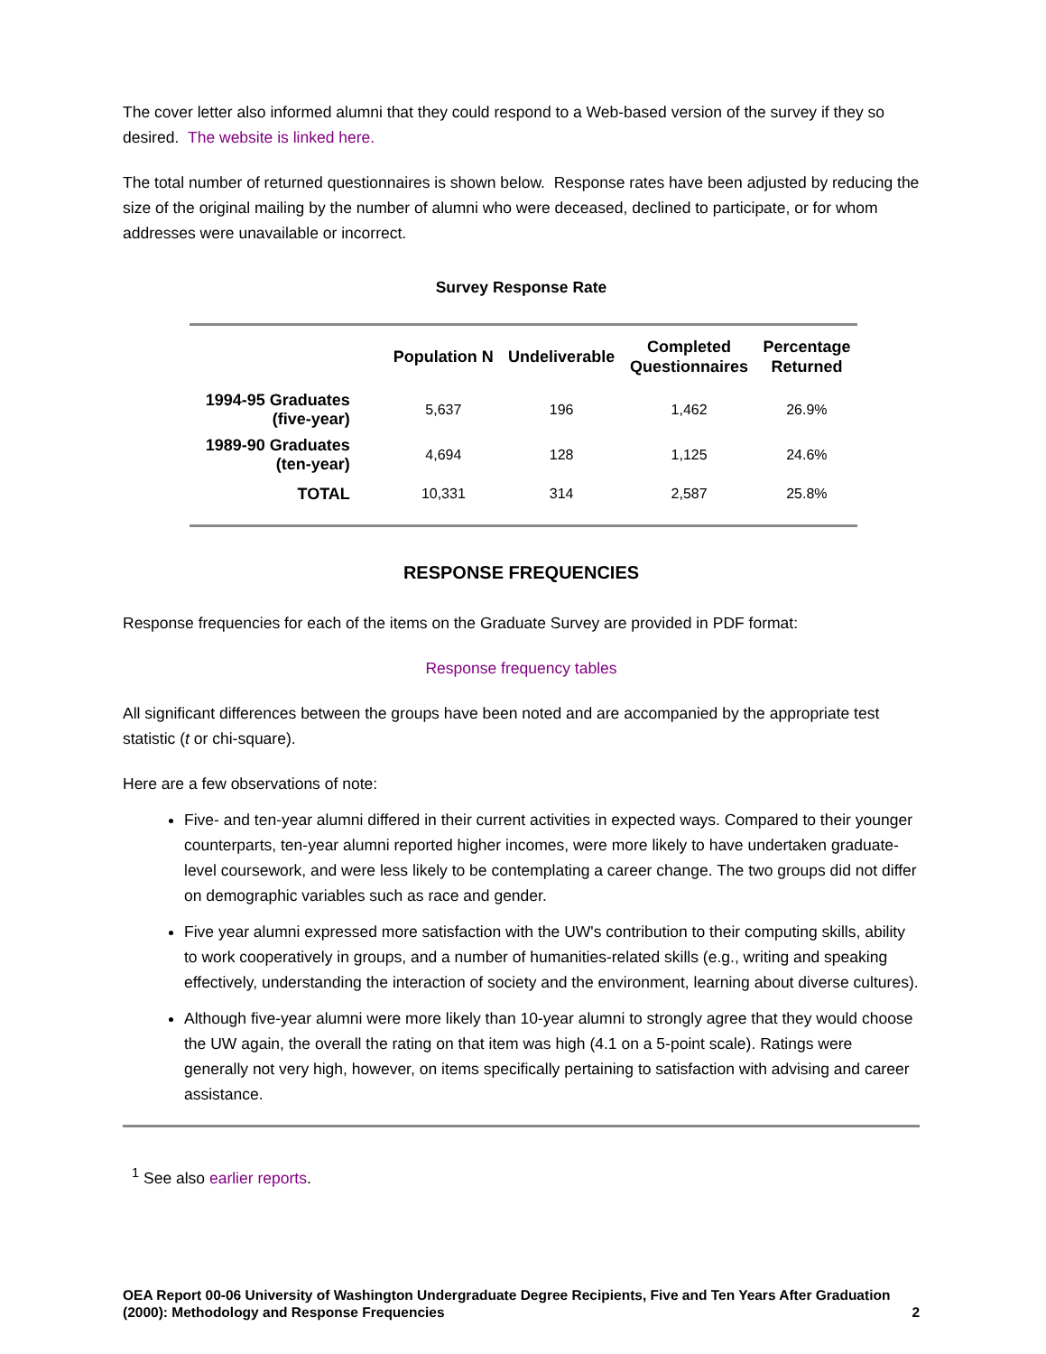The cover letter also informed alumni that they could respond to a Web-based version of the survey if they so desired. The website is linked here.
The total number of returned questionnaires is shown below. Response rates have been adjusted by reducing the size of the original mailing by the number of alumni who were deceased, declined to participate, or for whom addresses were unavailable or incorrect.
Survey Response Rate
| | Population N | Undeliverable | Completed Questionnaires | Percentage Returned |
| --- | --- | --- | --- | --- |
| 1994-95 Graduates (five-year) | 5,637 | 196 | 1,462 | 26.9% |
| 1989-90 Graduates (ten-year) | 4,694 | 128 | 1,125 | 24.6% |
| TOTAL | 10,331 | 314 | 2,587 | 25.8% |
RESPONSE FREQUENCIES
Response frequencies for each of the items on the Graduate Survey are provided in PDF format:
Response frequency tables
All significant differences between the groups have been noted and are accompanied by the appropriate test statistic (t or chi-square).
Here are a few observations of note:
Five- and ten-year alumni differed in their current activities in expected ways. Compared to their younger counterparts, ten-year alumni reported higher incomes, were more likely to have undertaken graduate-level coursework, and were less likely to be contemplating a career change. The two groups did not differ on demographic variables such as race and gender.
Five year alumni expressed more satisfaction with the UW's contribution to their computing skills, ability to work cooperatively in groups, and a number of humanities-related skills (e.g., writing and speaking effectively, understanding the interaction of society and the environment, learning about diverse cultures).
Although five-year alumni were more likely than 10-year alumni to strongly agree that they would choose the UW again, the overall the rating on that item was high (4.1 on a 5-point scale). Ratings were generally not very high, however, on items specifically pertaining to satisfaction with advising and career assistance.
<sup>1</sup> See also earlier reports.
OEA Report 00-06 University of Washington Undergraduate Degree Recipients, Five and Ten Years After Graduation (2000): Methodology and Response Frequencies
2